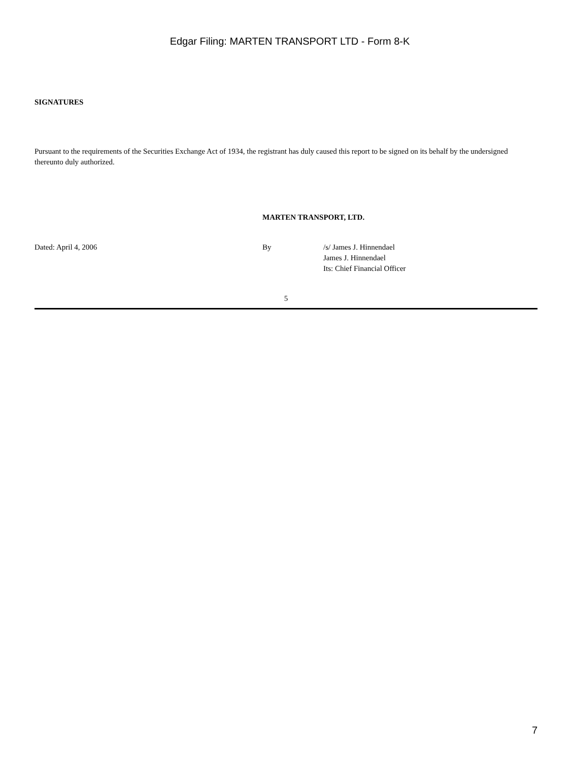Edgar Filing: MARTEN TRANSPORT LTD - Form 8-K
SIGNATURES
Pursuant to the requirements of the Securities Exchange Act of 1934, the registrant has duly caused this report to be signed on its behalf by the undersigned thereunto duly authorized.
MARTEN TRANSPORT, LTD.
Dated: April 4, 2006 By /s/ James J. Hinnendael
James J. Hinnendael
Its: Chief Financial Officer
5
7